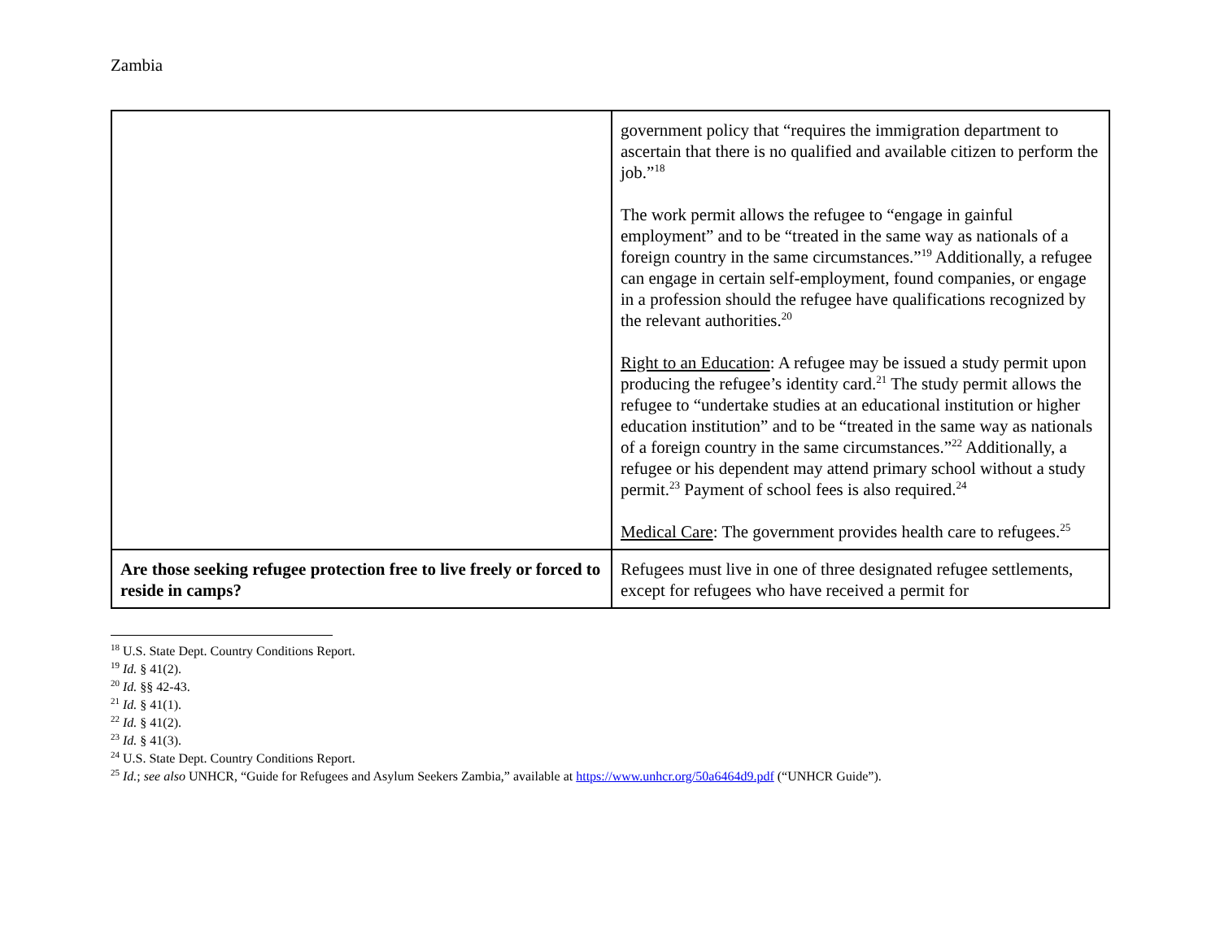Zambia
| | government policy that “requires the immigration department to ascertain that there is no qualified and available citizen to perform the job.”<sup>18</sup> The work permit allows the refugee to “engage in gainful employment” and to be “treated in the same way as nationals of a foreign country in the same circumstances.”<sup>19</sup> Additionally, a refugee can engage in certain self-employment, found companies, or engage in a profession should the refugee have qualifications recognized by the relevant authorities.<sup>20</sup> Right to an Education : A refugee may be issued a study permit upon producing the refugee’s identity card.<sup>21</sup> The study permit allows the refugee to “undertake studies at an educational institution or higher education institution” and to be “treated in the same way as nationals of a foreign country in the same circumstances.”<sup>22</sup> Additionally, a refugee or his dependent may attend primary school without a study permit.<sup>23</sup> Payment of school fees is also required.<sup>24</sup> Medical Care : The government provides health care to refugees.<sup>25</sup> |
| Are those seeking refugee protection free to live freely or forced to reside in camps? | Refugees must live in one of three designated refugee settlements, except for refugees who have received a permit for |
<sup>18</sup> U.S. State Dept. Country Conditions Report.
<sup>19</sup> Id. § 41(2).
<sup>20</sup> Id. §§ 42-43.
<sup>21</sup> Id. § 41(1).
<sup>22</sup> Id. § 41(2).
<sup>23</sup> Id. § 41(3).
<sup>24</sup> U.S. State Dept. Country Conditions Report.
<sup>25</sup> Id.; see also UNHCR, “Guide for Refugees and Asylum Seekers Zambia,” available at https://www.unhcr.org/50a6464d9.pdf (“UNHCR Guide”).